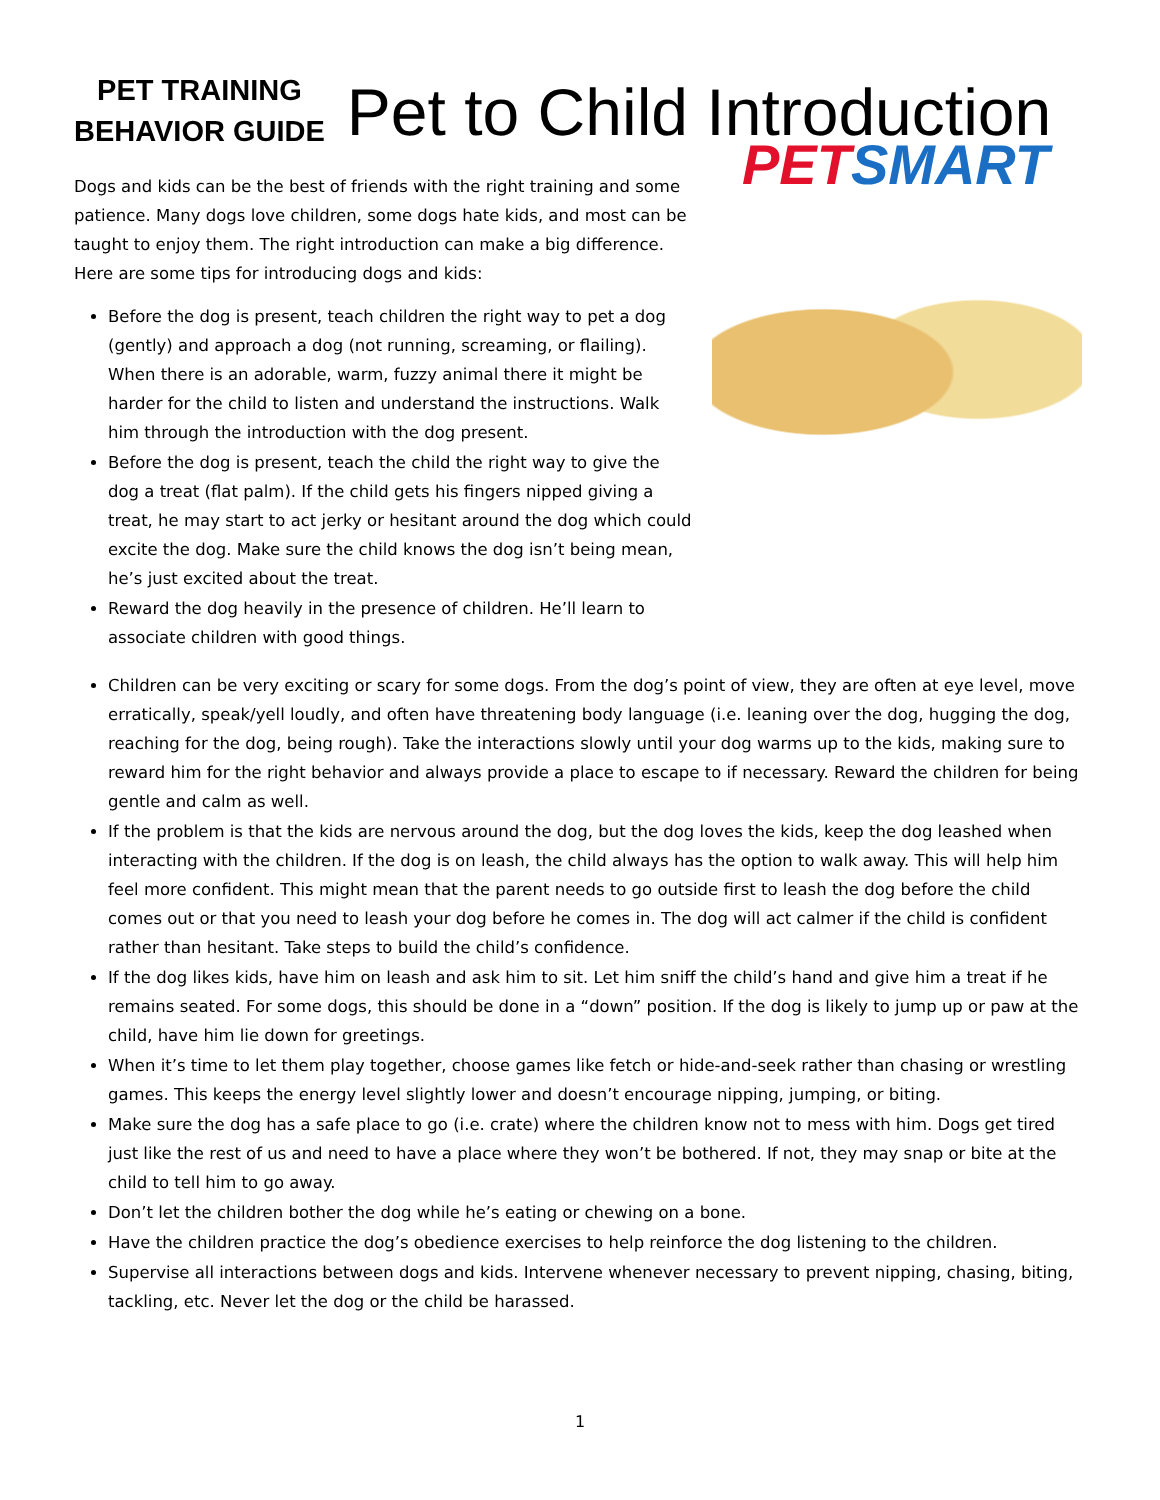PET TRAINING
BEHAVIOR GUIDE
Pet to Child Introduction
Dogs and kids can be the best of friends with the right training and some patience. Many dogs love children, some dogs hate kids, and most can be taught to enjoy them. The right introduction can make a big difference. Here are some tips for introducing dogs and kids:
Before the dog is present, teach children the right way to pet a dog (gently) and approach a dog (not running, screaming, or flailing). When there is an adorable, warm, fuzzy animal there it might be harder for the child to listen and understand the instructions. Walk him through the introduction with the dog present.
Before the dog is present, teach the child the right way to give the dog a treat (flat palm). If the child gets his fingers nipped giving a treat, he may start to act jerky or hesitant around the dog which could excite the dog. Make sure the child knows the dog isn’t being mean, he’s just excited about the treat.
Reward the dog heavily in the presence of children. He’ll learn to associate children with good things.
PETSMART
Children can be very exciting or scary for some dogs. From the dog’s point of view, they are often at eye level, move erratically, speak/yell loudly, and often have threatening body language (i.e. leaning over the dog, hugging the dog, reaching for the dog, being rough). Take the interactions slowly until your dog warms up to the kids, making sure to reward him for the right behavior and always provide a place to escape to if necessary. Reward the children for being gentle and calm as well.
If the problem is that the kids are nervous around the dog, but the dog loves the kids, keep the dog leashed when interacting with the children. If the dog is on leash, the child always has the option to walk away. This will help him feel more confident. This might mean that the parent needs to go outside first to leash the dog before the child comes out or that you need to leash your dog before he comes in. The dog will act calmer if the child is confident rather than hesitant. Take steps to build the child’s confidence.
If the dog likes kids, have him on leash and ask him to sit. Let him sniff the child’s hand and give him a treat if he remains seated. For some dogs, this should be done in a “down” position. If the dog is likely to jump up or paw at the child, have him lie down for greetings.
When it’s time to let them play together, choose games like fetch or hide-and-seek rather than chasing or wrestling games. This keeps the energy level slightly lower and doesn’t encourage nipping, jumping, or biting.
Make sure the dog has a safe place to go (i.e. crate) where the children know not to mess with him. Dogs get tired just like the rest of us and need to have a place where they won’t be bothered. If not, they may snap or bite at the child to tell him to go away.
Don’t let the children bother the dog while he’s eating or chewing on a bone.
Have the children practice the dog’s obedience exercises to help reinforce the dog listening to the children.
Supervise all interactions between dogs and kids. Intervene whenever necessary to prevent nipping, chasing, biting, tackling, etc. Never let the dog or the child be harassed.
1